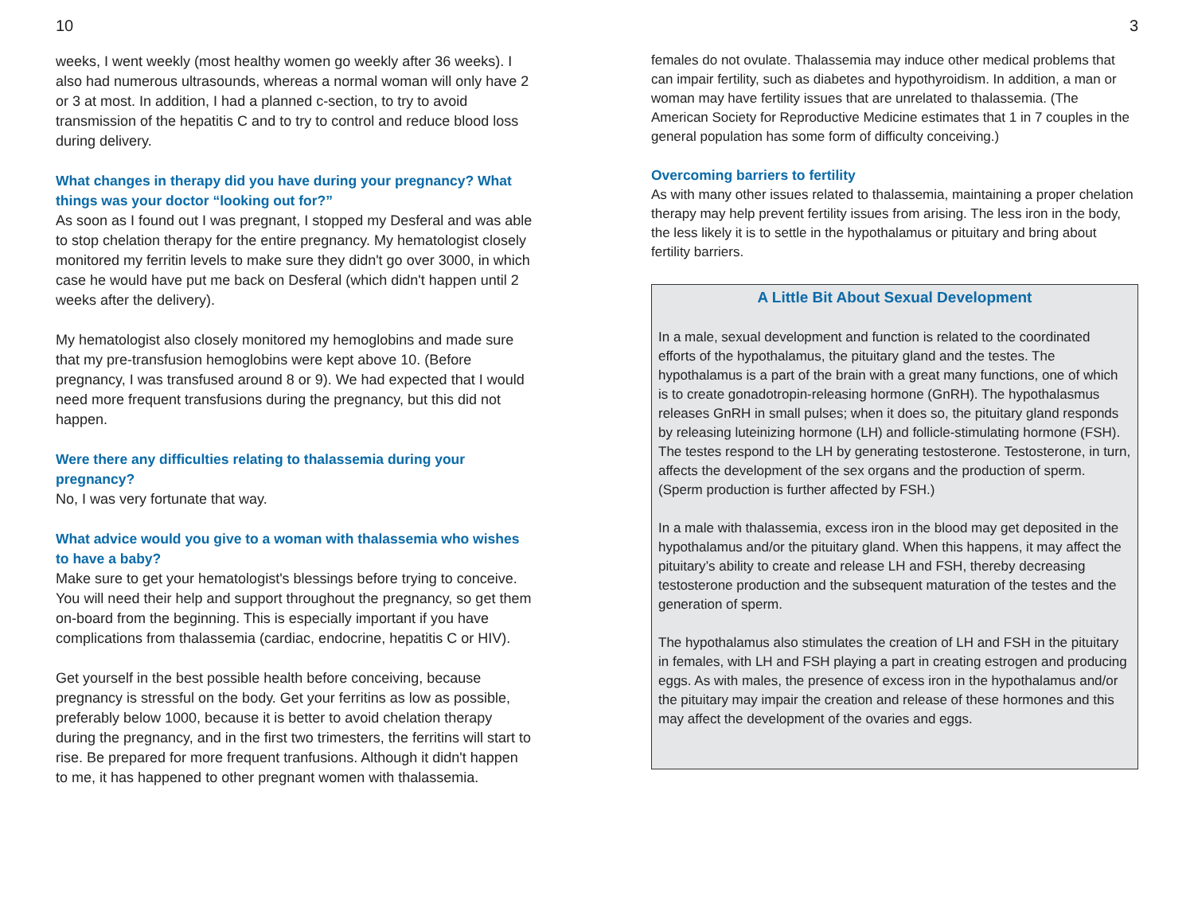10
weeks, I went weekly (most healthy women go weekly after 36 weeks). I also had numerous ultrasounds, whereas a normal woman will only have 2 or 3 at most. In addition, I had a planned c-section, to try to avoid transmission of the hepatitis C and to try to control and reduce blood loss during delivery.
What changes in therapy did you have during your pregnancy? What things was your doctor “looking out for?”
As soon as I found out I was pregnant, I stopped my Desferal and was able to stop chelation therapy for the entire pregnancy. My hematologist closely monitored my ferritin levels to make sure they didn't go over 3000, in which case he would have put me back on Desferal (which didn't happen until 2 weeks after the delivery).
My hematologist also closely monitored my hemoglobins and made sure that my pre-transfusion hemoglobins were kept above 10. (Before pregnancy, I was transfused around 8 or 9). We had expected that I would need more frequent transfusions during the pregnancy, but this did not happen.
Were there any difficulties relating to thalassemia during your pregnancy?
No, I was very fortunate that way.
What advice would you give to a woman with thalassemia who wishes to have a baby?
Make sure to get your hematologist's blessings before trying to conceive. You will need their help and support throughout the pregnancy, so get them on-board from the beginning. This is especially important if you have complications from thalassemia (cardiac, endocrine, hepatitis C or HIV).
Get yourself in the best possible health before conceiving, because pregnancy is stressful on the body. Get your ferritins as low as possible, preferably below 1000, because it is better to avoid chelation therapy during the pregnancy, and in the first two trimesters, the ferritins will start to rise. Be prepared for more frequent tranfusions. Although it didn't happen to me, it has happened to other pregnant women with thalassemia.
3
females do not ovulate. Thalassemia may induce other medical problems that can impair fertility, such as diabetes and hypothyroidism. In addition, a man or woman may have fertility issues that are unrelated to thalassemia. (The American Society for Reproductive Medicine estimates that 1 in 7 couples in the general population has some form of difficulty conceiving.)
Overcoming barriers to fertility
As with many other issues related to thalassemia, maintaining a proper chelation therapy may help prevent fertility issues from arising. The less iron in the body, the less likely it is to settle in the hypothalamus or pituitary and bring about fertility barriers.
A Little Bit About Sexual Development
In a male, sexual development and function is related to the coordinated efforts of the hypothalamus, the pituitary gland and the testes. The hypothalamus is a part of the brain with a great many functions, one of which is to create gonadotropin-releasing hormone (GnRH). The hypothalasmus releases GnRH in small pulses; when it does so, the pituitary gland responds by releasing luteinizing hormone (LH) and follicle-stimulating hormone (FSH). The testes respond to the LH by generating testosterone. Testosterone, in turn, affects the development of the sex organs and the production of sperm. (Sperm production is further affected by FSH.)
In a male with thalassemia, excess iron in the blood may get deposited in the hypothalamus and/or the pituitary gland. When this happens, it may affect the pituitary’s ability to create and release LH and FSH, thereby decreasing testosterone production and the subsequent maturation of the testes and the generation of sperm.
The hypothalamus also stimulates the creation of LH and FSH in the pituitary in females, with LH and FSH playing a part in creating estrogen and producing eggs. As with males, the presence of excess iron in the hypothalamus and/or the pituitary may impair the creation and release of these hormones and this may affect the development of the ovaries and eggs.